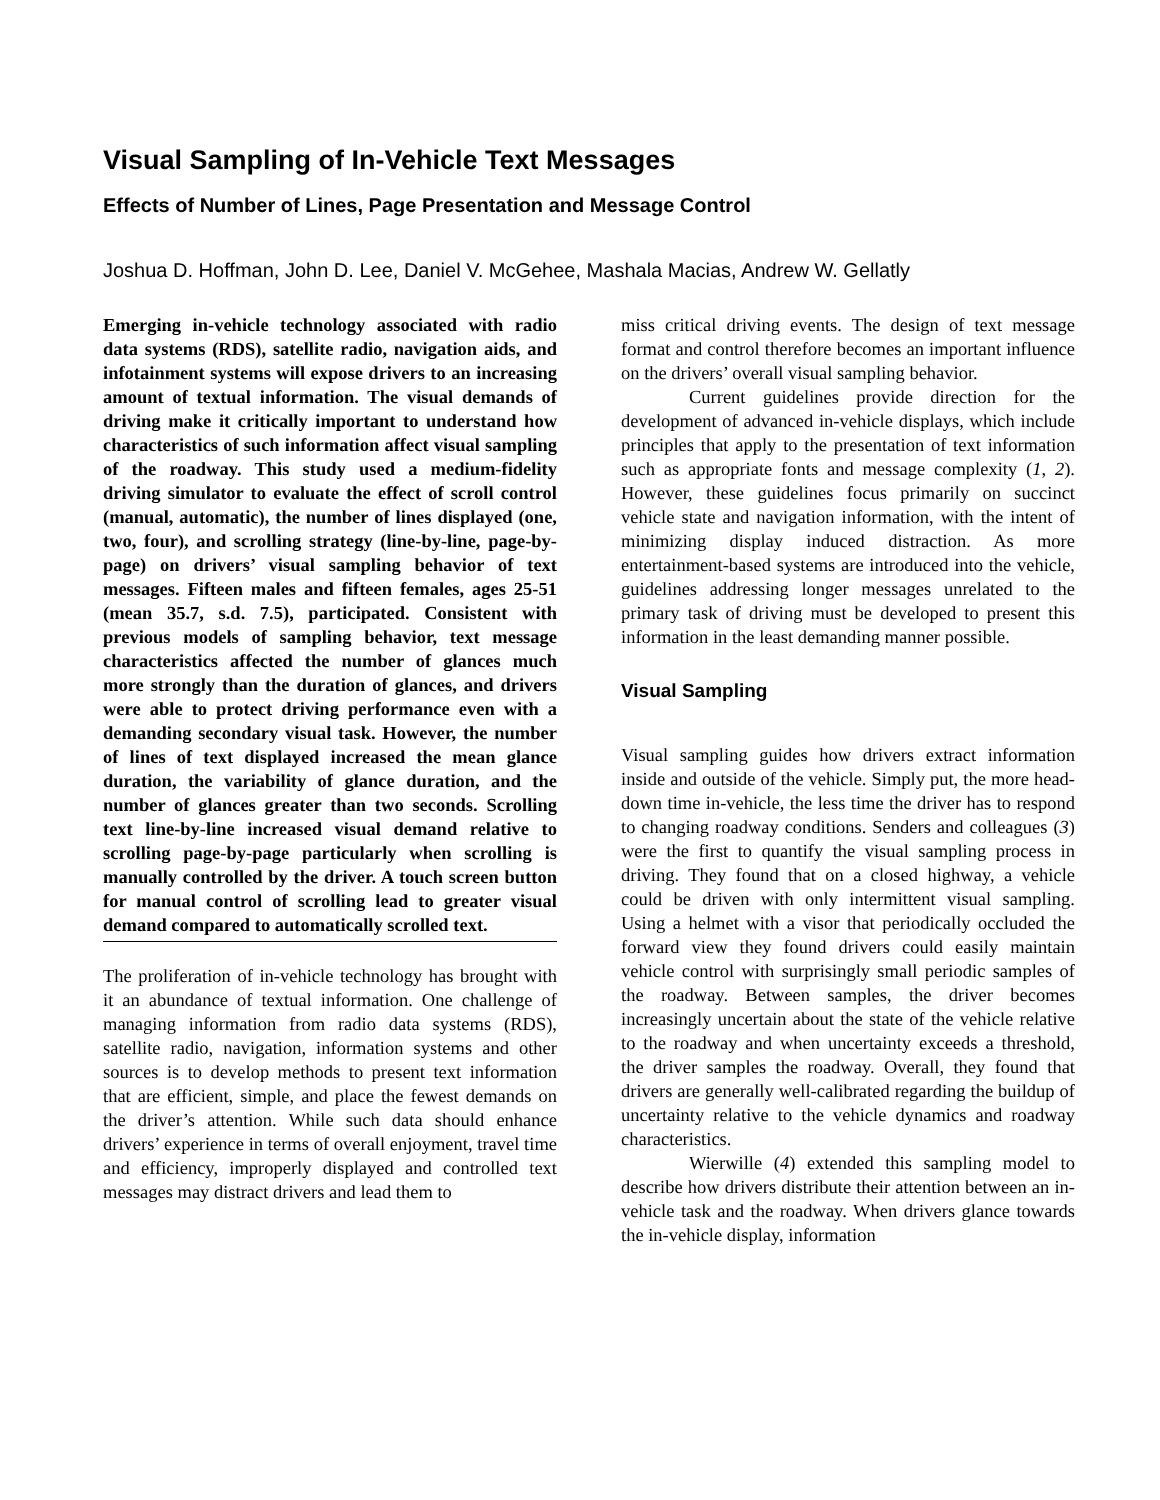Visual Sampling of In-Vehicle Text Messages
Effects of Number of Lines, Page Presentation and Message Control
Joshua D. Hoffman, John D. Lee, Daniel V. McGehee, Mashala Macias, Andrew W. Gellatly
Emerging in-vehicle technology associated with radio data systems (RDS), satellite radio, navigation aids, and infotainment systems will expose drivers to an increasing amount of textual information. The visual demands of driving make it critically important to understand how characteristics of such information affect visual sampling of the roadway. This study used a medium-fidelity driving simulator to evaluate the effect of scroll control (manual, automatic), the number of lines displayed (one, two, four), and scrolling strategy (line-by-line, page-by-page) on drivers’ visual sampling behavior of text messages. Fifteen males and fifteen females, ages 25-51 (mean 35.7, s.d. 7.5), participated. Consistent with previous models of sampling behavior, text message characteristics affected the number of glances much more strongly than the duration of glances, and drivers were able to protect driving performance even with a demanding secondary visual task. However, the number of lines of text displayed increased the mean glance duration, the variability of glance duration, and the number of glances greater than two seconds. Scrolling text line-by-line increased visual demand relative to scrolling page-by-page particularly when scrolling is manually controlled by the driver. A touch screen button for manual control of scrolling lead to greater visual demand compared to automatically scrolled text.
The proliferation of in-vehicle technology has brought with it an abundance of textual information. One challenge of managing information from radio data systems (RDS), satellite radio, navigation, information systems and other sources is to develop methods to present text information that are efficient, simple, and place the fewest demands on the driver’s attention. While such data should enhance drivers’ experience in terms of overall enjoyment, travel time and efficiency, improperly displayed and controlled text messages may distract drivers and lead them to
miss critical driving events. The design of text message format and control therefore becomes an important influence on the drivers’ overall visual sampling behavior.
Current guidelines provide direction for the development of advanced in-vehicle displays, which include principles that apply to the presentation of text information such as appropriate fonts and message complexity (1, 2). However, these guidelines focus primarily on succinct vehicle state and navigation information, with the intent of minimizing display induced distraction. As more entertainment-based systems are introduced into the vehicle, guidelines addressing longer messages unrelated to the primary task of driving must be developed to present this information in the least demanding manner possible.
Visual Sampling
Visual sampling guides how drivers extract information inside and outside of the vehicle. Simply put, the more head-down time in-vehicle, the less time the driver has to respond to changing roadway conditions. Senders and colleagues (3) were the first to quantify the visual sampling process in driving. They found that on a closed highway, a vehicle could be driven with only intermittent visual sampling. Using a helmet with a visor that periodically occluded the forward view they found drivers could easily maintain vehicle control with surprisingly small periodic samples of the roadway. Between samples, the driver becomes increasingly uncertain about the state of the vehicle relative to the roadway and when uncertainty exceeds a threshold, the driver samples the roadway. Overall, they found that drivers are generally well-calibrated regarding the buildup of uncertainty relative to the vehicle dynamics and roadway characteristics.
Wierwille (4) extended this sampling model to describe how drivers distribute their attention between an in-vehicle task and the roadway. When drivers glance towards the in-vehicle display, information